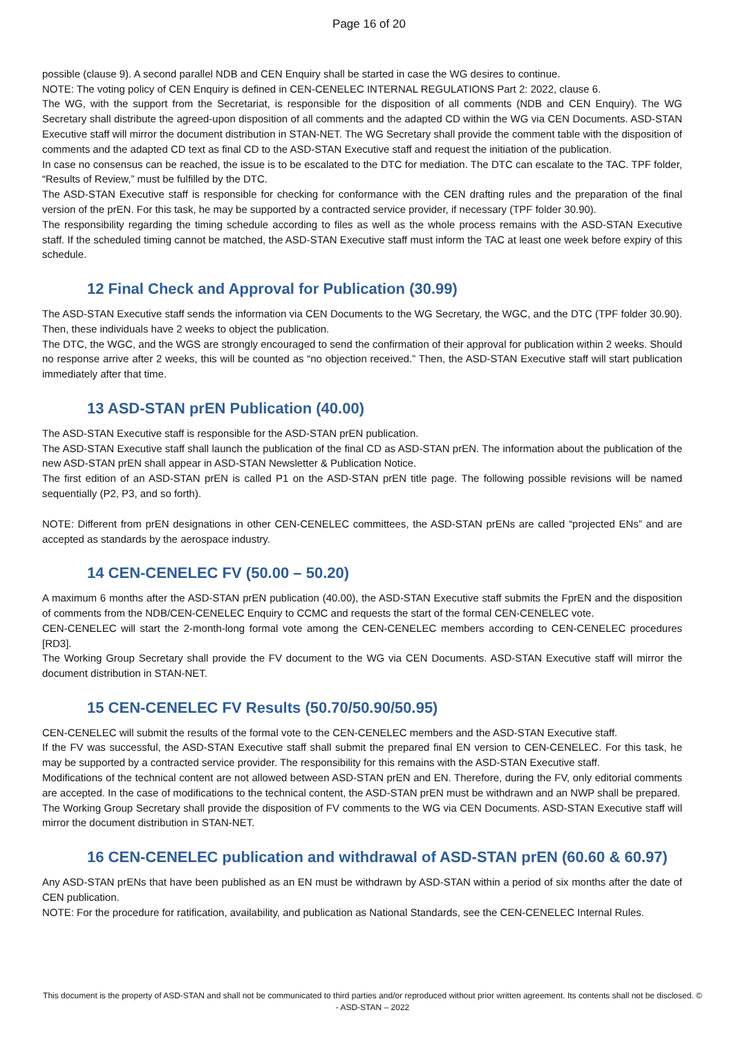Page 16 of 20
possible (clause 9). A second parallel NDB and CEN Enquiry shall be started in case the WG desires to continue.
NOTE: The voting policy of CEN Enquiry is defined in CEN-CENELEC INTERNAL REGULATIONS Part 2: 2022, clause 6.
The WG, with the support from the Secretariat, is responsible for the disposition of all comments (NDB and CEN Enquiry). The WG Secretary shall distribute the agreed-upon disposition of all comments and the adapted CD within the WG via CEN Documents. ASD-STAN Executive staff will mirror the document distribution in STAN-NET. The WG Secretary shall provide the comment table with the disposition of comments and the adapted CD text as final CD to the ASD-STAN Executive staff and request the initiation of the publication.
In case no consensus can be reached, the issue is to be escalated to the DTC for mediation. The DTC can escalate to the TAC. TPF folder, “Results of Review,” must be fulfilled by the DTC.
The ASD-STAN Executive staff is responsible for checking for conformance with the CEN drafting rules and the preparation of the final version of the prEN. For this task, he may be supported by a contracted service provider, if necessary (TPF folder 30.90).
The responsibility regarding the timing schedule according to files as well as the whole process remains with the ASD-STAN Executive staff. If the scheduled timing cannot be matched, the ASD-STAN Executive staff must inform the TAC at least one week before expiry of this schedule.
12 Final Check and Approval for Publication (30.99)
The ASD-STAN Executive staff sends the information via CEN Documents to the WG Secretary, the WGC, and the DTC (TPF folder 30.90). Then, these individuals have 2 weeks to object the publication.
The DTC, the WGC, and the WGS are strongly encouraged to send the confirmation of their approval for publication within 2 weeks. Should no response arrive after 2 weeks, this will be counted as “no objection received.” Then, the ASD-STAN Executive staff will start publication immediately after that time.
13 ASD-STAN prEN Publication (40.00)
The ASD-STAN Executive staff is responsible for the ASD-STAN prEN publication.
The ASD-STAN Executive staff shall launch the publication of the final CD as ASD-STAN prEN. The information about the publication of the new ASD-STAN prEN shall appear in ASD-STAN Newsletter & Publication Notice.
The first edition of an ASD-STAN prEN is called P1 on the ASD-STAN prEN title page. The following possible revisions will be named sequentially (P2, P3, and so forth).
NOTE: Different from prEN designations in other CEN-CENELEC committees, the ASD-STAN prENs are called “projected ENs” and are accepted as standards by the aerospace industry.
14 CEN-CENELEC FV (50.00 – 50.20)
A maximum 6 months after the ASD-STAN prEN publication (40.00), the ASD-STAN Executive staff submits the FprEN and the disposition of comments from the NDB/CEN-CENELEC Enquiry to CCMC and requests the start of the formal CEN-CENELEC vote.
CEN-CENELEC will start the 2-month-long formal vote among the CEN-CENELEC members according to CEN-CENELEC procedures [RD3].
The Working Group Secretary shall provide the FV document to the WG via CEN Documents. ASD-STAN Executive staff will mirror the document distribution in STAN-NET.
15 CEN-CENELEC FV Results (50.70/50.90/50.95)
CEN-CENELEC will submit the results of the formal vote to the CEN-CENELEC members and the ASD-STAN Executive staff.
If the FV was successful, the ASD-STAN Executive staff shall submit the prepared final EN version to CEN-CENELEC. For this task, he may be supported by a contracted service provider. The responsibility for this remains with the ASD-STAN Executive staff.
Modifications of the technical content are not allowed between ASD-STAN prEN and EN. Therefore, during the FV, only editorial comments are accepted. In the case of modifications to the technical content, the ASD-STAN prEN must be withdrawn and an NWP shall be prepared.
The Working Group Secretary shall provide the disposition of FV comments to the WG via CEN Documents. ASD-STAN Executive staff will mirror the document distribution in STAN-NET.
16 CEN-CENELEC publication and withdrawal of ASD-STAN prEN (60.60 & 60.97)
Any ASD-STAN prENs that have been published as an EN must be withdrawn by ASD-STAN within a period of six months after the date of CEN publication.
NOTE: For the procedure for ratification, availability, and publication as National Standards, see the CEN-CENELEC Internal Rules.
This document is the property of ASD-STAN and shall not be communicated to third parties and/or reproduced without prior written agreement. Its contents shall not be disclosed. © - ASD-STAN – 2022